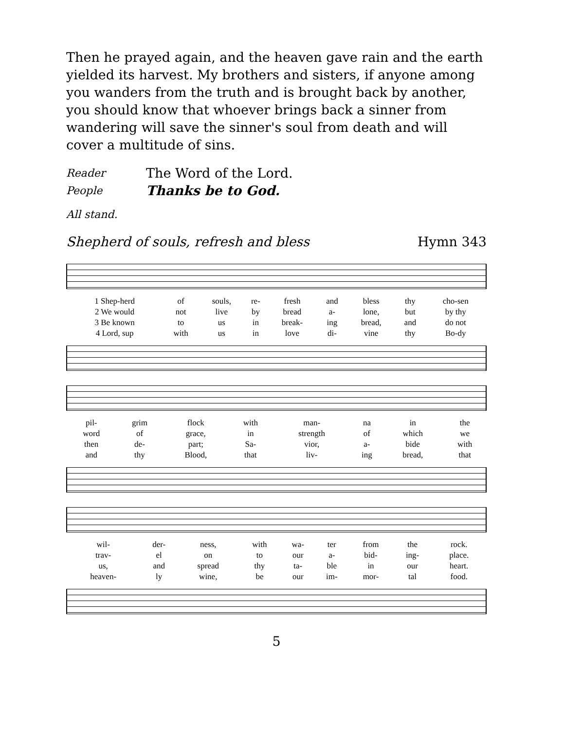Then he prayed again, and the heaven gave rain and the earth yielded its harvest. My brothers and sisters, if anyone among you wanders from the truth and is brought back by another, you should know that whoever brings back a sinner from wandering will save the sinner's soul from death and will cover a multitude of sins.
Reader The Word of the Lord.
People Thanks be to God.
All stand.
Shepherd of souls, refresh and bless Hymn 343
| 1 Shep-herd | of | souls, | re- | fresh | and | bless | thy | cho-sen |
| 2 We would | not | live | by | bread | a- | lone, | but | by thy |
| 3 Be known | to | us | in | break- | ing | bread, | and | do not |
| 4 Lord, sup | with | us | in | love | di- | vine | thy | Bo-dy |
| pil- | grim | flock | with | man- | na | in | the |
| word | of | grace, | in | strength | of | which | we |
| then | de- | part; | Sa- | vior, | a- | bide | with |
| and | thy | Blood, | that | liv- | ing | bread, | that |
| wil- | der- | ness, | with | wa- | ter | from | the | rock. |
| trav- | el | on | to | our | a- | bid- | ing- | place. |
| us, | and | spread | thy | ta- | ble | in | our | heart. |
| heaven- | ly | wine, | be | our | im- | mor- | tal | food. |
5